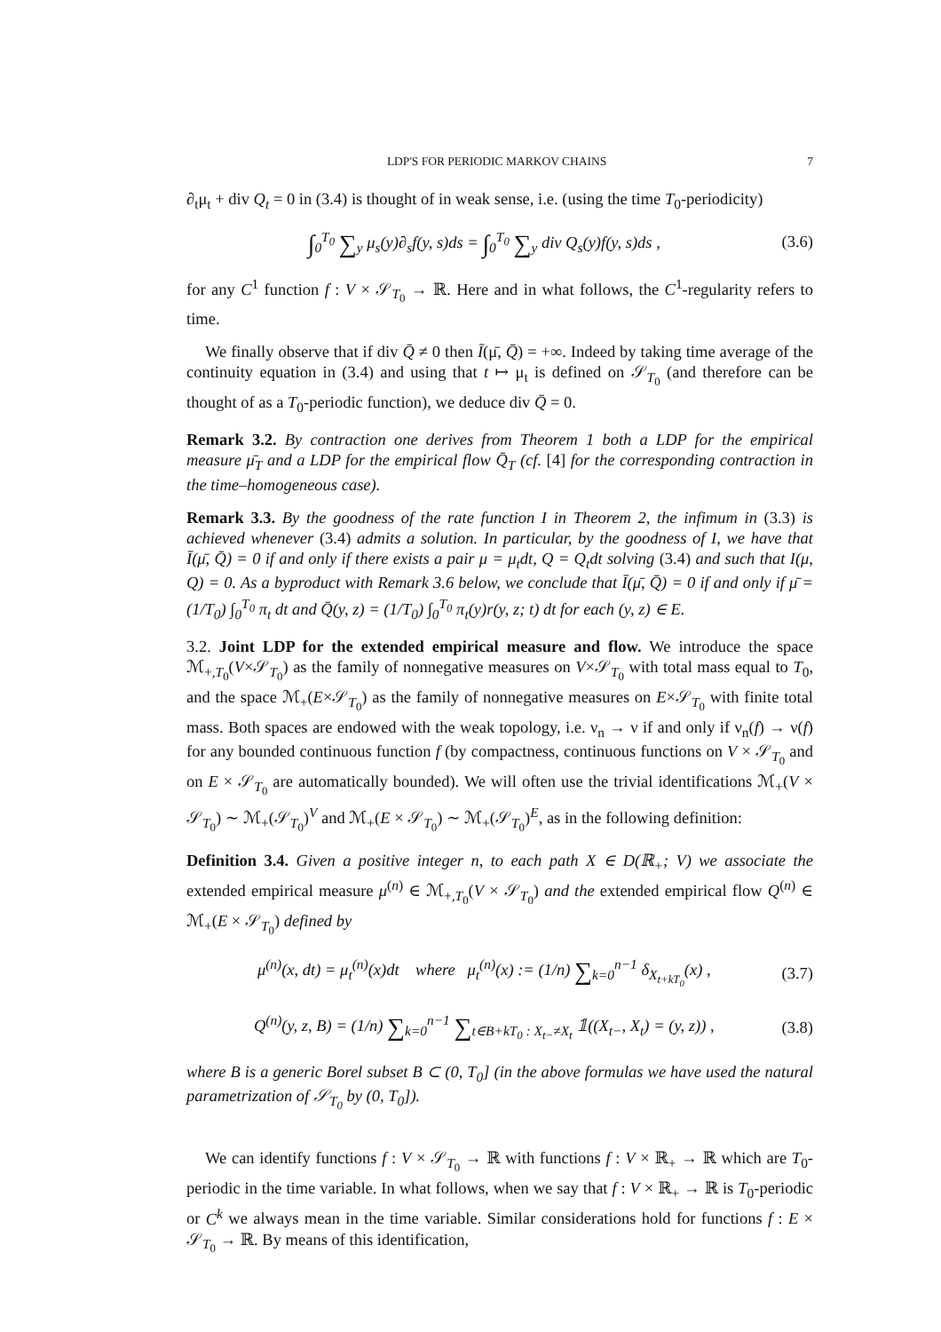LDP'S FOR PERIODIC MARKOV CHAINS 7
∂<sub>t</sub>μ<sub>t</sub> + div Q<sub>t</sub> = 0 in (3.4) is thought of in weak sense, i.e. (using the time T<sub>0</sub>-periodicity)
∫<sub>0</sub><sup>T<sub>0</sub></sup> ∑<sub>y</sub> μ<sub>s</sub>(y)∂<sub>s</sub>f(y, s)ds = ∫<sub>0</sub><sup>T<sub>0</sub></sup> ∑<sub>y</sub> div Q<sub>s</sub>(y)f(y, s)ds , (3.6)
for any C<sup>1</sup> function f : V × 𝒮<sub>T<sub>0</sub></sub> → ℝ. Here and in what follows, the C<sup>1</sup>-regularity refers to time.
We finally observe that if div Q̄ ≠ 0 then Ī(μ̄, Q̄) = +∞. Indeed by taking time average of the continuity equation in (3.4) and using that t ↦ μ<sub>t</sub> is defined on 𝒮<sub>T<sub>0</sub></sub> (and therefore can be thought of as a T<sub>0</sub>-periodic function), we deduce div Q̄ = 0.
Remark 3.2. By contraction one derives from Theorem 1 both a LDP for the empirical measure μ̄<sub>T</sub> and a LDP for the empirical flow Q̄<sub>T</sub> (cf. [4] for the corresponding contraction in the time–homogeneous case).
Remark 3.3. By the goodness of the rate function I in Theorem 2, the infimum in (3.3) is achieved whenever (3.4) admits a solution. In particular, by the goodness of I, we have that Ī(μ̄, Q̄) = 0 if and only if there exists a pair μ = μ<sub>t</sub>dt, Q = Q<sub>t</sub>dt solving (3.4) and such that I(μ, Q) = 0. As a byproduct with Remark 3.6 below, we conclude that Ī(μ̄, Q̄) = 0 if and only if μ̄ = (1/T<sub>0</sub>) ∫<sub>0</sub><sup>T<sub>0</sub></sup> π<sub>t</sub> dt and Q̄(y, z) = (1/T<sub>0</sub>) ∫<sub>0</sub><sup>T<sub>0</sub></sup> π<sub>t</sub>(y)r(y, z; t) dt for each (y, z) ∈ E.
3.2. Joint LDP for the extended empirical measure and flow. We introduce the space ℳ<sub>+,T<sub>0</sub></sub>(V×𝒮<sub>T<sub>0</sub></sub>) as the family of nonnegative measures on V×𝒮<sub>T<sub>0</sub></sub> with total mass equal to T<sub>0</sub>, and the space ℳ<sub>+</sub>(E×𝒮<sub>T<sub>0</sub></sub>) as the family of nonnegative measures on E×𝒮<sub>T<sub>0</sub></sub> with finite total mass. Both spaces are endowed with the weak topology, i.e. ν<sub>n</sub> → ν if and only if ν<sub>n</sub>(f) → ν(f) for any bounded continuous function f (by compactness, continuous functions on V × 𝒮<sub>T<sub>0</sub></sub> and on E × 𝒮<sub>T<sub>0</sub></sub> are automatically bounded). We will often use the trivial identifications ℳ<sub>+</sub>(V × 𝒮<sub>T<sub>0</sub></sub>) ∼ ℳ<sub>+</sub>(𝒮<sub>T<sub>0</sub></sub>)<sup>V</sup> and ℳ<sub>+</sub>(E × 𝒮<sub>T<sub>0</sub></sub>) ∼ ℳ<sub>+</sub>(𝒮<sub>T<sub>0</sub></sub>)<sup>E</sup>, as in the following definition:
Definition 3.4. Given a positive integer n, to each path X ∈ D(ℝ<sub>+</sub>; V) we associate the extended empirical measure μ<sup>(n)</sup> ∈ ℳ<sub>+,T<sub>0</sub></sub>(V × 𝒮<sub>T<sub>0</sub></sub>) and the extended empirical flow Q<sup>(n)</sup> ∈ ℳ<sub>+</sub>(E × 𝒮<sub>T<sub>0</sub></sub>) defined by
μ<sup>(n)</sup>(x, dt) = μ<sub>t</sub><sup>(n)</sup>(x)dt where μ<sub>t</sub><sup>(n)</sup>(x) := (1/n) ∑<sub>k=0</sub><sup>n−1</sup> δ<sub>X<sub>t+kT<sub>0</sub></sub></sub>(x) , (3.7)
Q<sup>(n)</sup>(y, z, B) = (1/n) ∑<sub>k=0</sub><sup>n−1</sup> ∑<sub>t∈B+kT<sub>0</sub> : X<sub>t−</sub>≠X<sub>t</sub></sub> 𝟙((X<sub>t−</sub>, X<sub>t</sub>) = (y, z)) , (3.8)
where B is a generic Borel subset B ⊂ (0, T<sub>0</sub>] (in the above formulas we have used the natural parametrization of 𝒮<sub>T<sub>0</sub></sub> by (0, T<sub>0</sub>]).
We can identify functions f : V × 𝒮<sub>T<sub>0</sub></sub> → ℝ with functions f : V × ℝ<sub>+</sub> → ℝ which are T<sub>0</sub>-periodic in the time variable. In what follows, when we say that f : V × ℝ<sub>+</sub> → ℝ is T<sub>0</sub>-periodic or C<sup>k</sup> we always mean in the time variable. Similar considerations hold for functions f : E × 𝒮<sub>T<sub>0</sub></sub> → ℝ. By means of this identification,